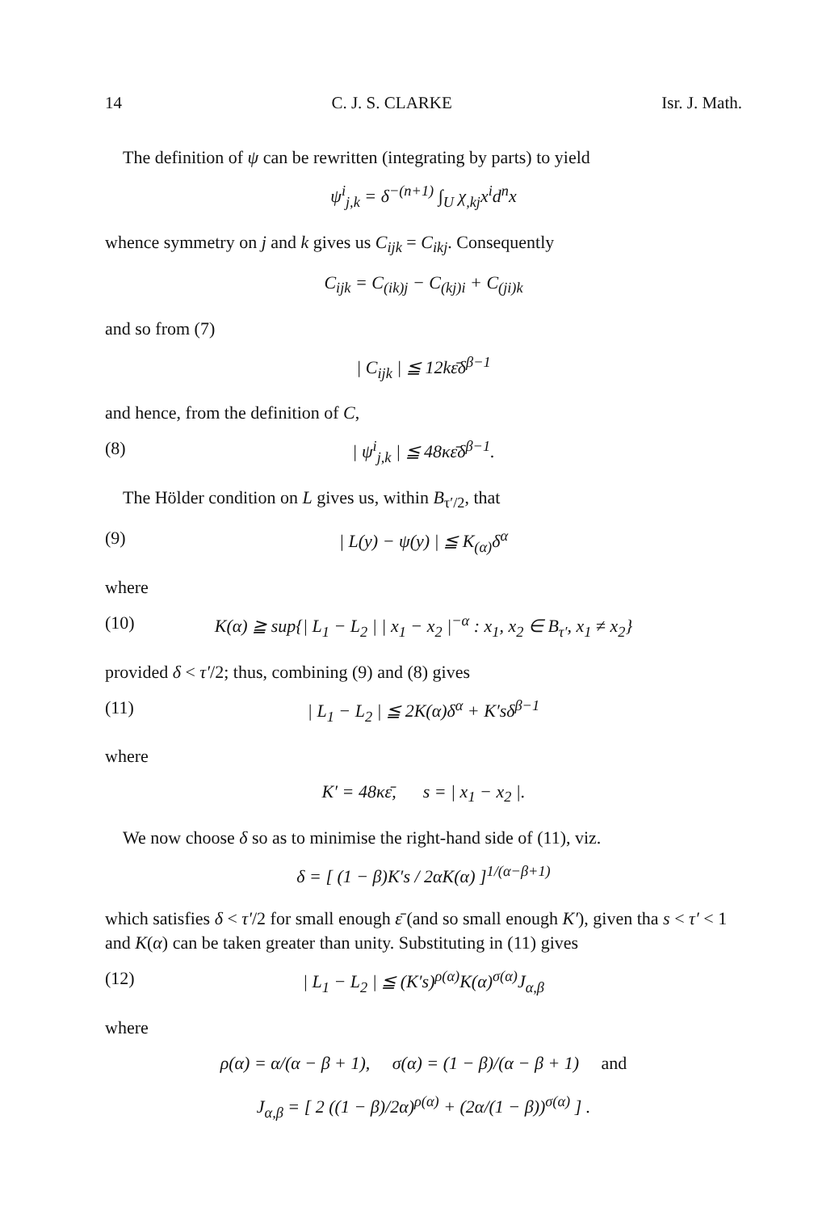14 C. J. S. CLARKE Isr. J. Math.
The definition of ψ can be rewritten (integrating by parts) to yield
ψ<sup>i</sup><sub>j,k</sub> = δ<sup>−(n+1)</sup> ∫<sub>U</sub> χ<sub>,kj</sub>x<sup>i</sup>d<sup>n</sup>x
whence symmetry on j and k gives us C<sub>ijk</sub> = C<sub>ikj</sub>. Consequently
C<sub>ijk</sub> = C<sub>(ik)j</sub> − C<sub>(kj)i</sub> + C<sub>(ji)k</sub>
and so from (7)
| C<sub>ijk</sub> | ≦ 12kε̄δ<sup>β−1</sup>
and hence, from the definition of C,
(8) | ψ<sup>i</sup><sub>j,k</sub> | ≦ 48κε̄δ<sup>β−1</sup>.
The Hölder condition on L gives us, within B<sub>τ′/2</sub>, that
(9) | L(y) − ψ(y) | ≦ K<sub>(α)</sub>δ<sup>α</sup>
where
(10) K(α) ≧ sup{| L<sub>1</sub> − L<sub>2</sub> | | x<sub>1</sub> − x<sub>2</sub> |<sup>−α</sup> : x<sub>1</sub>, x<sub>2</sub> ∈ B<sub>τ′</sub>, x<sub>1</sub> ≠ x<sub>2</sub>}
provided δ < τ′/2; thus, combining (9) and (8) gives
(11) | L<sub>1</sub> − L<sub>2</sub> | ≦ 2K(α)δ<sup>α</sup> + K′sδ<sup>β−1</sup>
where
K′ = 48κε̄, s = | x<sub>1</sub> − x<sub>2</sub> |.
We now choose δ so as to minimise the right-hand side of (11), viz.
δ = [ (1 − β)K′s / 2αK(α) ]<sup>1/(α−β+1)</sup>
which satisfies δ < τ′/2 for small enough ε̄ (and so small enough K′), given tha s < τ′ < 1 and K(α) can be taken greater than unity. Substituting in (11) gives
(12) | L<sub>1</sub> − L<sub>2</sub> | ≦ (K′s)<sup>ρ(α)</sup>K(α)<sup>σ(α)</sup>J<sub>α,β</sub>
where
ρ(α) = α/(α − β + 1), σ(α) = (1 − β)/(α − β + 1) and
J<sub>α,β</sub> = [ 2 ((1 − β)/2α)<sup>ρ(α)</sup> + (2α/(1 − β))<sup>σ(α)</sup> ] .